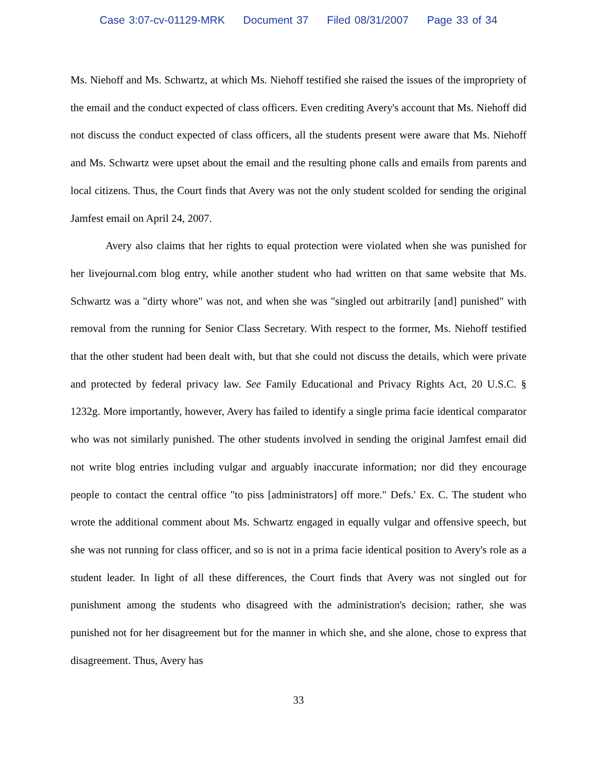Case 3:07-cv-01129-MRK Document 37 Filed 08/31/2007 Page 33 of 34
Ms. Niehoff and Ms. Schwartz, at which Ms. Niehoff testified she raised the issues of the impropriety of the email and the conduct expected of class officers. Even crediting Avery's account that Ms. Niehoff did not discuss the conduct expected of class officers, all the students present were aware that Ms. Niehoff and Ms. Schwartz were upset about the email and the resulting phone calls and emails from parents and local citizens. Thus, the Court finds that Avery was not the only student scolded for sending the original Jamfest email on April 24, 2007.
Avery also claims that her rights to equal protection were violated when she was punished for her livejournal.com blog entry, while another student who had written on that same website that Ms. Schwartz was a "dirty whore" was not, and when she was "singled out arbitrarily [and] punished" with removal from the running for Senior Class Secretary. With respect to the former, Ms. Niehoff testified that the other student had been dealt with, but that she could not discuss the details, which were private and protected by federal privacy law. See Family Educational and Privacy Rights Act, 20 U.S.C. § 1232g. More importantly, however, Avery has failed to identify a single prima facie identical comparator who was not similarly punished. The other students involved in sending the original Jamfest email did not write blog entries including vulgar and arguably inaccurate information; nor did they encourage people to contact the central office "to piss [administrators] off more." Defs.' Ex. C. The student who wrote the additional comment about Ms. Schwartz engaged in equally vulgar and offensive speech, but she was not running for class officer, and so is not in a prima facie identical position to Avery's role as a student leader. In light of all these differences, the Court finds that Avery was not singled out for punishment among the students who disagreed with the administration's decision; rather, she was punished not for her disagreement but for the manner in which she, and she alone, chose to express that disagreement. Thus, Avery has
33